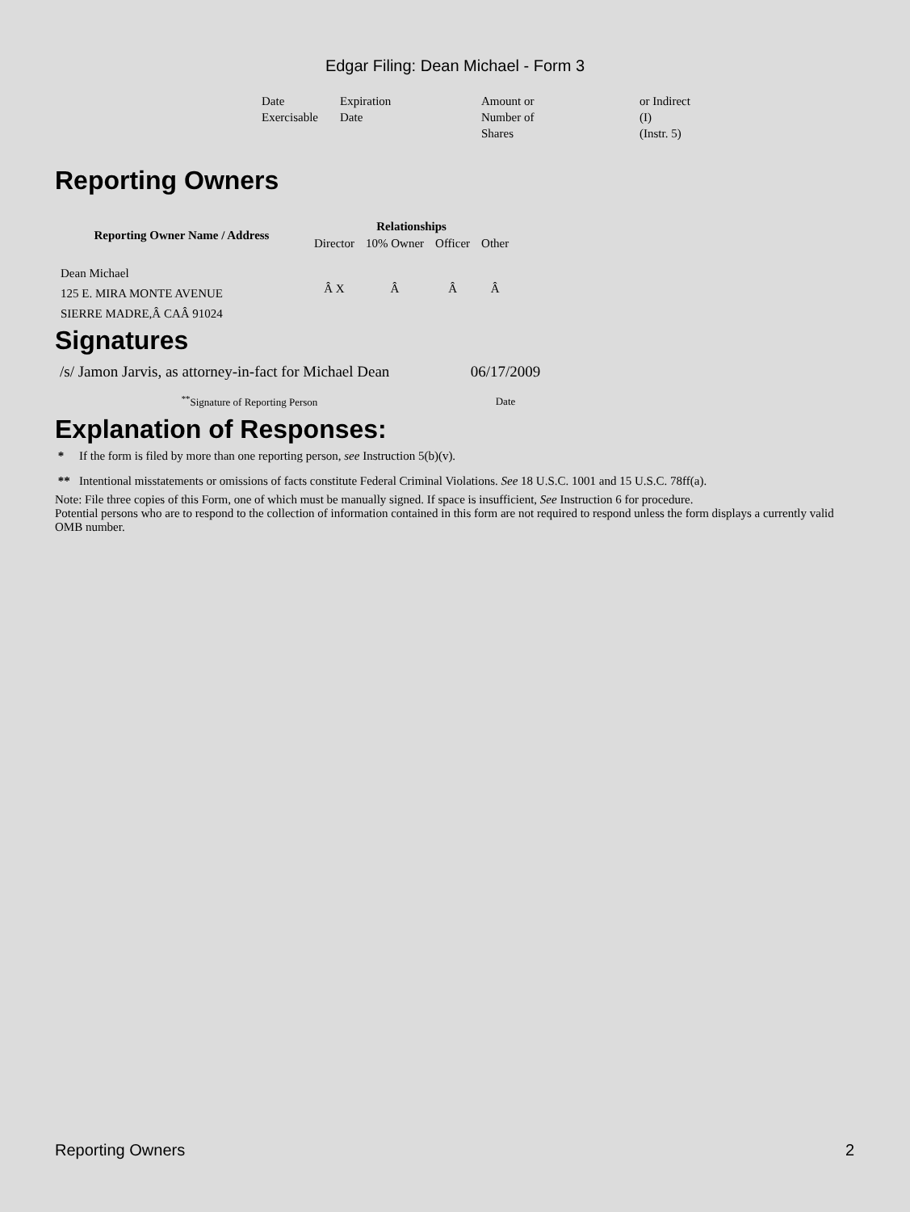Edgar Filing: Dean Michael - Form 3
| Date Exercisable | Expiration Date | Amount or Number of Shares | or Indirect (I) (Instr. 5) |
Reporting Owners
| Reporting Owner Name / Address | Relationships | | | |
| --- | --- | --- | --- | --- |
| | Director | 10% Owner | Officer | Other |
| Dean Michael 125 E. MIRA MONTE AVENUE SIERRE MADRE,Â CAÂ 91024 | Â X | Â | Â | Â |
Signatures
| /s/ Jamon Jarvis, as attorney-in-fact for Michael Dean | 06/17/2009 |
| <sup>**</sup> Signature of Reporting Person | Date |
Explanation of Responses:
* If the form is filed by more than one reporting person, see Instruction 5(b)(v).
** Intentional misstatements or omissions of facts constitute Federal Criminal Violations. See 18 U.S.C. 1001 and 15 U.S.C. 78ff(a).
Note: File three copies of this Form, one of which must be manually signed. If space is insufficient, See Instruction 6 for procedure.
Potential persons who are to respond to the collection of information contained in this form are not required to respond unless the form displays a currently valid OMB number.
Reporting Owners 2